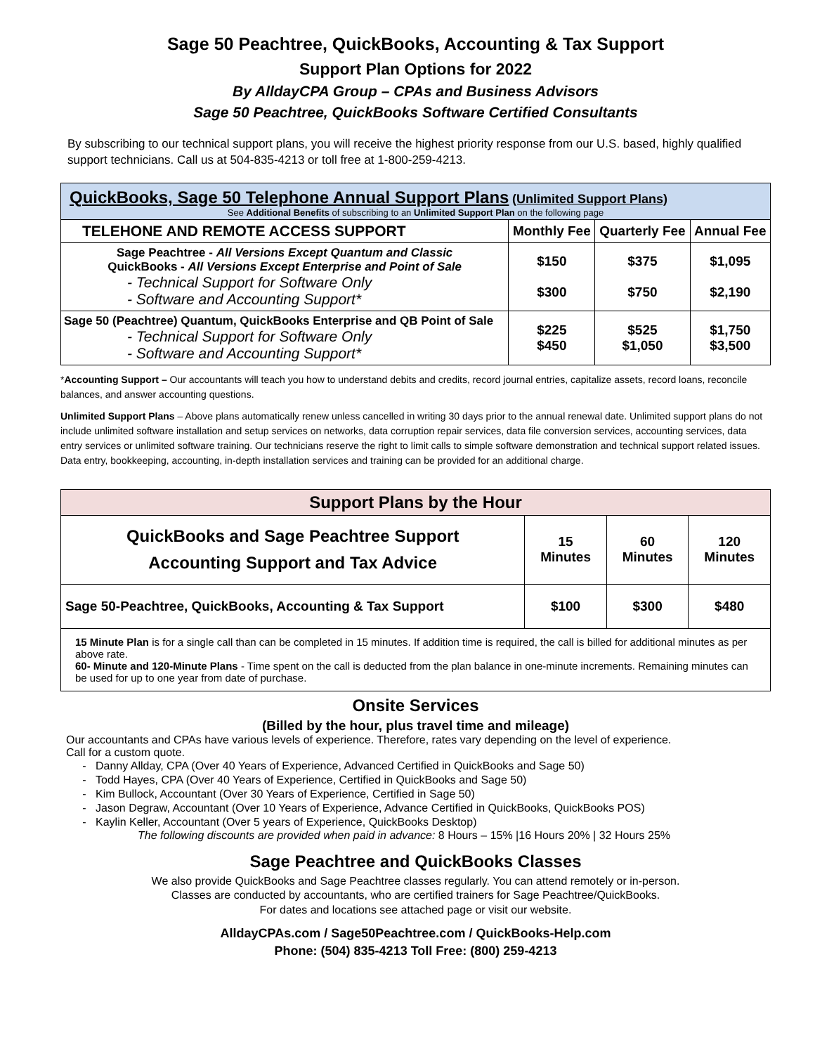Sage 50 Peachtree, QuickBooks, Accounting & Tax Support
Support Plan Options for 2022
By AlldayCPA Group – CPAs and Business Advisors
Sage 50 Peachtree, QuickBooks Software Certified Consultants
By subscribing to our technical support plans, you will receive the highest priority response from our U.S. based, highly qualified support technicians. Call us at 504-835-4213 or toll free at 1-800-259-4213.
| QuickBooks, Sage 50 Telephone Annual Support Plans (Unlimited Support Plans) See Additional Benefits of subscribing to an Unlimited Support Plan on the following page | | | |
| --- | --- | --- | --- |
| TELEHONE AND REMOTE ACCESS SUPPORT | Monthly Fee | Quarterly Fee | Annual Fee |
| Sage Peachtree - All Versions Except Quantum and Classic QuickBooks - All Versions Except Enterprise and Point of Sale - Technical Support for Software Only - Software and Accounting Support* | $150 $300 | $375 $750 | $1,095 $2,190 |
| Sage 50 (Peachtree) Quantum, QuickBooks Enterprise and QB Point of Sale - Technical Support for Software Only - Software and Accounting Support* | $225 $450 | $525 $1,050 | $1,750 $3,500 |
*Accounting Support – Our accountants will teach you how to understand debits and credits, record journal entries, capitalize assets, record loans, reconcile balances, and answer accounting questions.
Unlimited Support Plans – Above plans automatically renew unless cancelled in writing 30 days prior to the annual renewal date. Unlimited support plans do not include unlimited software installation and setup services on networks, data corruption repair services, data file conversion services, accounting services, data entry services or unlimited software training. Our technicians reserve the right to limit calls to simple software demonstration and technical support related issues. Data entry, bookkeeping, accounting, in-depth installation services and training can be provided for an additional charge.
| Support Plans by the Hour | | | |
| --- | --- | --- | --- |
| QuickBooks and Sage Peachtree Support Accounting Support and Tax Advice | 15 Minutes | 60 Minutes | 120 Minutes |
| Sage 50-Peachtree, QuickBooks, Accounting & Tax Support | $100 | $300 | $480 |
| 15 Minute Plan is for a single call than can be completed in 15 minutes. If addition time is required, the call is billed for additional minutes as per above rate. 60- Minute and 120-Minute Plans - Time spent on the call is deducted from the plan balance in one-minute increments. Remaining minutes can be used for up to one year from date of purchase. | | | |
Onsite Services
(Billed by the hour, plus travel time and mileage)
Our accountants and CPAs have various levels of experience. Therefore, rates vary depending on the level of experience.
Call for a custom quote.
Danny Allday, CPA (Over 40 Years of Experience, Advanced Certified in QuickBooks and Sage 50)
Todd Hayes, CPA (Over 40 Years of Experience, Certified in QuickBooks and Sage 50)
Kim Bullock, Accountant (Over 30 Years of Experience, Certified in Sage 50)
Jason Degraw, Accountant (Over 10 Years of Experience, Advance Certified in QuickBooks, QuickBooks POS)
Kaylin Keller, Accountant (Over 5 years of Experience, QuickBooks Desktop)
The following discounts are provided when paid in advance: 8 Hours – 15% |16 Hours 20% | 32 Hours 25%
Sage Peachtree and QuickBooks Classes
We also provide QuickBooks and Sage Peachtree classes regularly. You can attend remotely or in-person.
Classes are conducted by accountants, who are certified trainers for Sage Peachtree/QuickBooks.
For dates and locations see attached page or visit our website.
AlldayCPAs.com / Sage50Peachtree.com / QuickBooks-Help.com
Phone: (504) 835-4213 Toll Free: (800) 259-4213